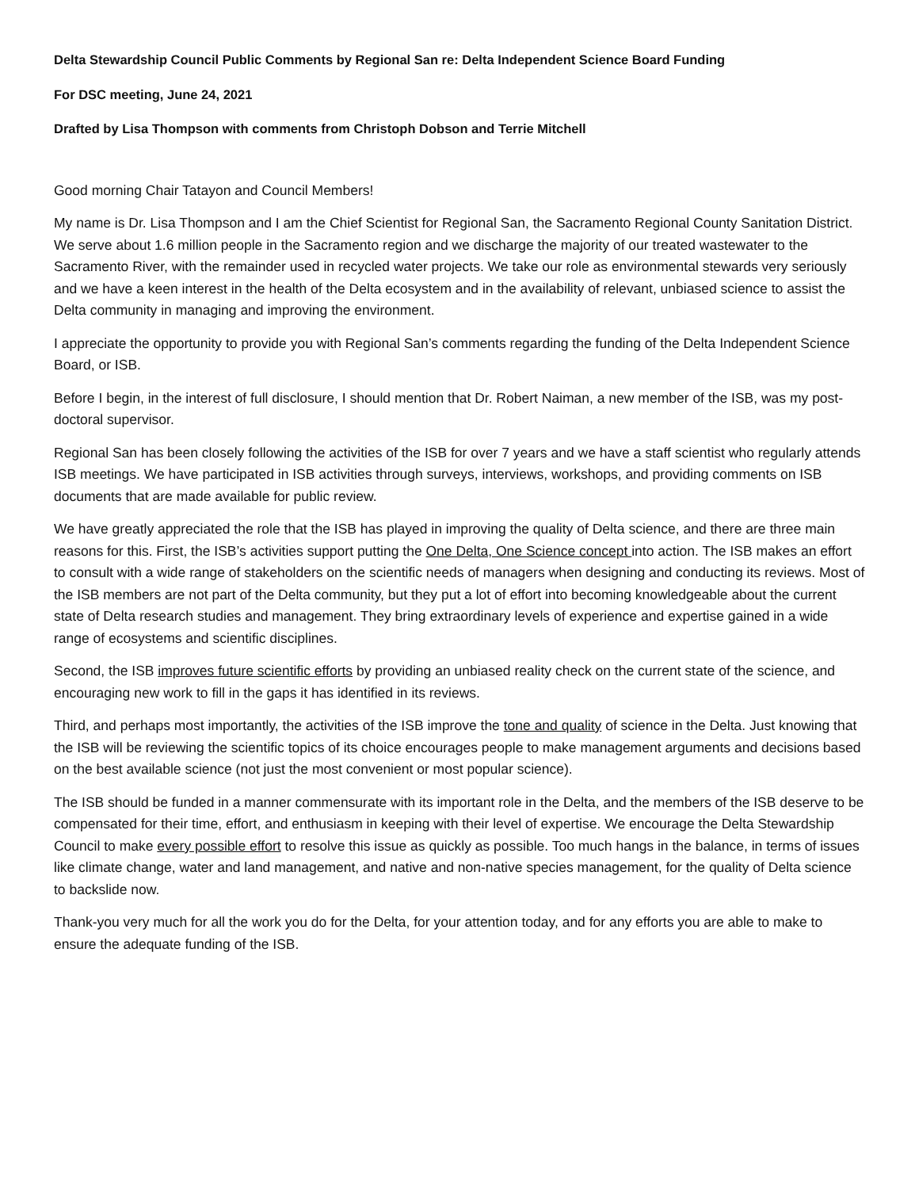Delta Stewardship Council Public Comments by Regional San re: Delta Independent Science Board Funding
For DSC meeting, June 24, 2021
Drafted by Lisa Thompson with comments from Christoph Dobson and Terrie Mitchell
Good morning Chair Tatayon and Council Members!
My name is Dr. Lisa Thompson and I am the Chief Scientist for Regional San, the Sacramento Regional County Sanitation District. We serve about 1.6 million people in the Sacramento region and we discharge the majority of our treated wastewater to the Sacramento River, with the remainder used in recycled water projects. We take our role as environmental stewards very seriously and we have a keen interest in the health of the Delta ecosystem and in the availability of relevant, unbiased science to assist the Delta community in managing and improving the environment.
I appreciate the opportunity to provide you with Regional San’s comments regarding the funding of the Delta Independent Science Board, or ISB.
Before I begin, in the interest of full disclosure, I should mention that Dr. Robert Naiman, a new member of the ISB, was my post-doctoral supervisor.
Regional San has been closely following the activities of the ISB for over 7 years and we have a staff scientist who regularly attends ISB meetings. We have participated in ISB activities through surveys, interviews, workshops, and providing comments on ISB documents that are made available for public review.
We have greatly appreciated the role that the ISB has played in improving the quality of Delta science, and there are three main reasons for this. First, the ISB’s activities support putting the One Delta, One Science concept into action. The ISB makes an effort to consult with a wide range of stakeholders on the scientific needs of managers when designing and conducting its reviews. Most of the ISB members are not part of the Delta community, but they put a lot of effort into becoming knowledgeable about the current state of Delta research studies and management. They bring extraordinary levels of experience and expertise gained in a wide range of ecosystems and scientific disciplines.
Second, the ISB improves future scientific efforts by providing an unbiased reality check on the current state of the science, and encouraging new work to fill in the gaps it has identified in its reviews.
Third, and perhaps most importantly, the activities of the ISB improve the tone and quality of science in the Delta. Just knowing that the ISB will be reviewing the scientific topics of its choice encourages people to make management arguments and decisions based on the best available science (not just the most convenient or most popular science).
The ISB should be funded in a manner commensurate with its important role in the Delta, and the members of the ISB deserve to be compensated for their time, effort, and enthusiasm in keeping with their level of expertise. We encourage the Delta Stewardship Council to make every possible effort to resolve this issue as quickly as possible. Too much hangs in the balance, in terms of issues like climate change, water and land management, and native and non-native species management, for the quality of Delta science to backslide now.
Thank-you very much for all the work you do for the Delta, for your attention today, and for any efforts you are able to make to ensure the adequate funding of the ISB.